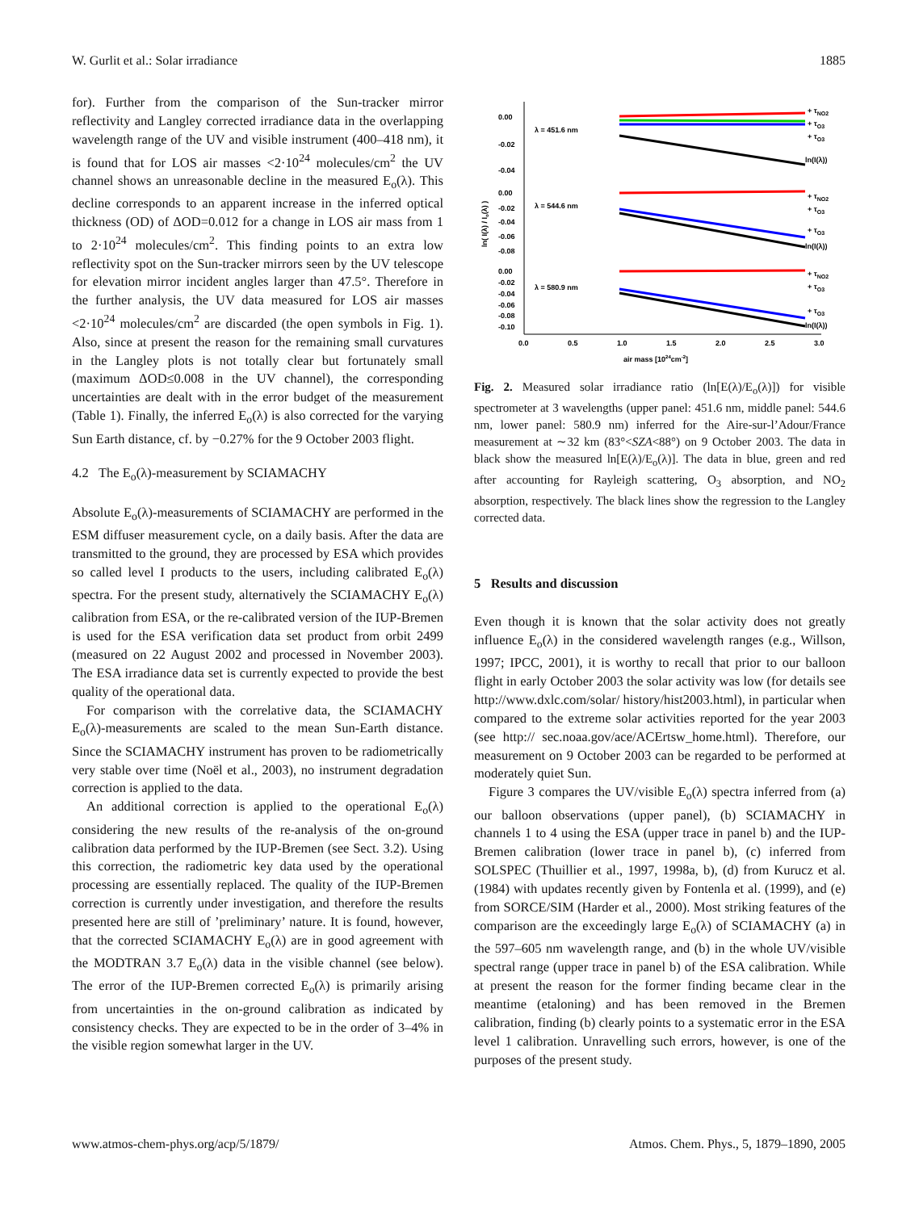W. Gurlit et al.: Solar irradiance 1885
for). Further from the comparison of the Sun-tracker mirror reflectivity and Langley corrected irradiance data in the overlapping wavelength range of the UV and visible instrument (400–418 nm), it is found that for LOS air masses <2·10<sup>24</sup> molecules/cm<sup>2</sup> the UV channel shows an unreasonable decline in the measured E<sub>o</sub>(λ). This decline corresponds to an apparent increase in the inferred optical thickness (OD) of ΔOD=0.012 for a change in LOS air mass from 1 to 2·10<sup>24</sup> molecules/cm<sup>2</sup>. This finding points to an extra low reflectivity spot on the Sun-tracker mirrors seen by the UV telescope for elevation mirror incident angles larger than 47.5°. Therefore in the further analysis, the UV data measured for LOS air masses <2·10<sup>24</sup> molecules/cm<sup>2</sup> are discarded (the open symbols in Fig. 1). Also, since at present the reason for the remaining small curvatures in the Langley plots is not totally clear but fortunately small (maximum ΔOD≤0.008 in the UV channel), the corresponding uncertainties are dealt with in the error budget of the measurement (Table 1). Finally, the inferred E<sub>o</sub>(λ) is also corrected for the varying Sun Earth distance, cf. by −0.27% for the 9 October 2003 flight.
4.2 The E<sub>o</sub>(λ)-measurement by SCIAMACHY
Absolute E<sub>o</sub>(λ)-measurements of SCIAMACHY are performed in the ESM diffuser measurement cycle, on a daily basis. After the data are transmitted to the ground, they are processed by ESA which provides so called level I products to the users, including calibrated E<sub>o</sub>(λ) spectra. For the present study, alternatively the SCIAMACHY E<sub>o</sub>(λ) calibration from ESA, or the re-calibrated version of the IUP-Bremen is used for the ESA verification data set product from orbit 2499 (measured on 22 August 2002 and processed in November 2003). The ESA irradiance data set is currently expected to provide the best quality of the operational data.
For comparison with the correlative data, the SCIAMACHY E<sub>o</sub>(λ)-measurements are scaled to the mean Sun-Earth distance. Since the SCIAMACHY instrument has proven to be radiometrically very stable over time (Noël et al., 2003), no instrument degradation correction is applied to the data.
An additional correction is applied to the operational E<sub>o</sub>(λ) considering the new results of the re-analysis of the on-ground calibration data performed by the IUP-Bremen (see Sect. 3.2). Using this correction, the radiometric key data used by the operational processing are essentially replaced. The quality of the IUP-Bremen correction is currently under investigation, and therefore the results presented here are still of ’preliminary’ nature. It is found, however, that the corrected SCIAMACHY E<sub>o</sub>(λ) are in good agreement with the MODTRAN 3.7 E<sub>o</sub>(λ) data in the visible channel (see below). The error of the IUP-Bremen corrected E<sub>o</sub>(λ) is primarily arising from uncertainties in the on-ground calibration as indicated by consistency checks. They are expected to be in the order of 3–4% in the visible region somewhat larger in the UV.
0.00
-0.02
-0.04
0.00
-0.02
-0.04
-0.06
-0.08
0.00
-0.02
-0.04
-0.06
-0.08
-0.10
λ = 451.6 nm
λ = 544.6 nm
λ = 580.9 nm
+ τNO2
+ τO3
+ τO3
ln(I(λ))
+ τNO2
+ τO3
+ τO3
ln(I(λ))
+ τNO2
+ τO3
+ τO3
ln(I(λ))
0.0
0.5
1.0
1.5
2.0
2.5
3.0
air mass [1024cm-2]
ln( I(λ) / Io(λ) )
Fig. 2. Measured solar irradiance ratio (ln[E(λ)/E<sub>o</sub>(λ)]) for visible spectrometer at 3 wavelengths (upper panel: 451.6 nm, middle panel: 544.6 nm, lower panel: 580.9 nm) inferred for the Aire-sur-l’Adour/France measurement at ∼32 km (83°<SZA<88°) on 9 October 2003. The data in black show the measured ln[E(λ)/E<sub>o</sub>(λ)]. The data in blue, green and red after accounting for Rayleigh scattering, O<sub>3</sub> absorption, and NO<sub>2</sub> absorption, respectively. The black lines show the regression to the Langley corrected data.
5 Results and discussion
Even though it is known that the solar activity does not greatly influence E<sub>o</sub>(λ) in the considered wavelength ranges (e.g., Willson, 1997; IPCC, 2001), it is worthy to recall that prior to our balloon flight in early October 2003 the solar activity was low (for details see http://www.dxlc.com/solar/ history/hist2003.html), in particular when compared to the extreme solar activities reported for the year 2003 (see http:// sec.noaa.gov/ace/ACErtsw_home.html). Therefore, our measurement on 9 October 2003 can be regarded to be performed at moderately quiet Sun.
Figure 3 compares the UV/visible E<sub>o</sub>(λ) spectra inferred from (a) our balloon observations (upper panel), (b) SCIAMACHY in channels 1 to 4 using the ESA (upper trace in panel b) and the IUP-Bremen calibration (lower trace in panel b), (c) inferred from SOLSPEC (Thuillier et al., 1997, 1998a, b), (d) from Kurucz et al. (1984) with updates recently given by Fontenla et al. (1999), and (e) from SORCE/SIM (Harder et al., 2000). Most striking features of the comparison are the exceedingly large E<sub>o</sub>(λ) of SCIAMACHY (a) in the 597–605 nm wavelength range, and (b) in the whole UV/visible spectral range (upper trace in panel b) of the ESA calibration. While at present the reason for the former finding became clear in the meantime (etaloning) and has been removed in the Bremen calibration, finding (b) clearly points to a systematic error in the ESA level 1 calibration. Unravelling such errors, however, is one of the purposes of the present study.
www.atmos-chem-phys.org/acp/5/1879/ Atmos. Chem. Phys., 5, 1879–1890, 2005